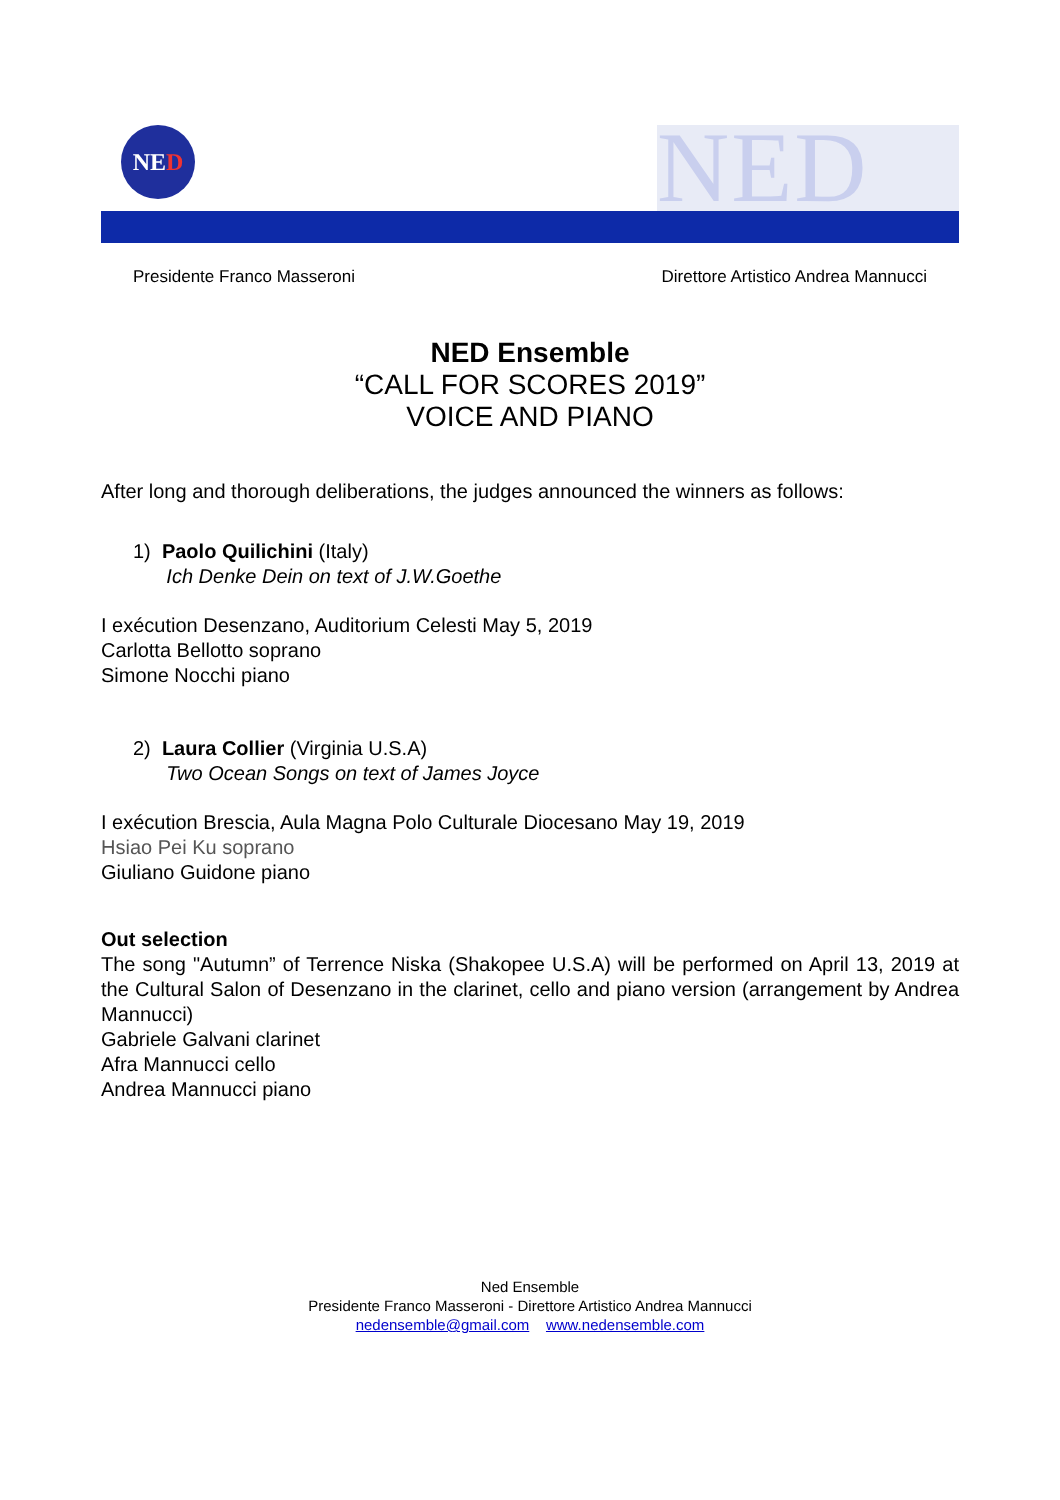NED NED
Presidente Franco Masseroni Direttore Artistico Andrea Mannucci
NED Ensemble
“CALL FOR SCORES 2019”
VOICE AND PIANO
After long and thorough deliberations, the judges announced the winners as follows:
1) Paolo Quilichini (Italy)
Ich Denke Dein on text of J.W.Goethe
I exécution Desenzano, Auditorium Celesti May 5, 2019
Carlotta Bellotto soprano
Simone Nocchi piano
2) Laura Collier (Virginia U.S.A)
Two Ocean Songs on text of James Joyce
I exécution Brescia, Aula Magna Polo Culturale Diocesano May 19, 2019
Hsiao Pei Ku soprano
Giuliano Guidone piano
Out selection
The song "Autumn” of Terrence Niska (Shakopee U.S.A) will be performed on April 13, 2019 at the Cultural Salon of Desenzano in the clarinet, cello and piano version (arrangement by Andrea Mannucci)
Gabriele Galvani clarinet
Afra Mannucci cello
Andrea Mannucci piano
Ned Ensemble
Presidente Franco Masseroni - Direttore Artistico Andrea Mannucci
nedensemble@gmail.com www.nedensemble.com